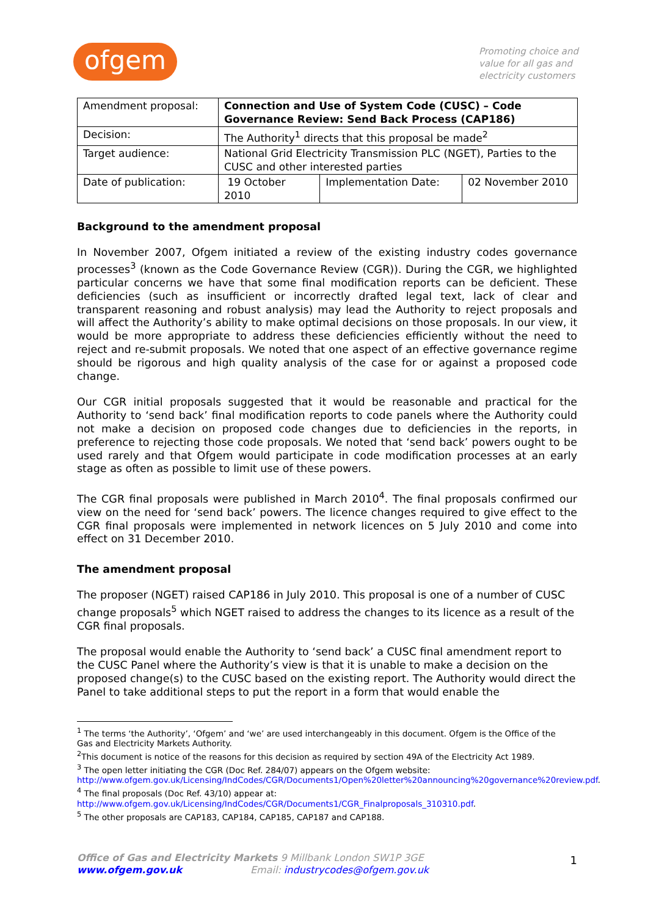ofgem
Promoting choice and
value for all gas and
electricity customers
| Amendment proposal: | Connection and Use of System Code (CUSC) – Code Governance Review: Send Back Process (CAP186) | | |
| Decision: | The Authority<sup>1</sup> directs that this proposal be made<sup>2</sup> | | |
| Target audience: | National Grid Electricity Transmission PLC (NGET), Parties to the CUSC and other interested parties | | |
| Date of publication: | 19 October 2010 | Implementation Date: | 02 November 2010 |
Background to the amendment proposal
In November 2007, Ofgem initiated a review of the existing industry codes governance processes<sup>3</sup> (known as the Code Governance Review (CGR)). During the CGR, we highlighted particular concerns we have that some final modification reports can be deficient. These deficiencies (such as insufficient or incorrectly drafted legal text, lack of clear and transparent reasoning and robust analysis) may lead the Authority to reject proposals and will affect the Authority’s ability to make optimal decisions on those proposals. In our view, it would be more appropriate to address these deficiencies efficiently without the need to reject and re-submit proposals. We noted that one aspect of an effective governance regime should be rigorous and high quality analysis of the case for or against a proposed code change.
Our CGR initial proposals suggested that it would be reasonable and practical for the Authority to ‘send back’ final modification reports to code panels where the Authority could not make a decision on proposed code changes due to deficiencies in the reports, in preference to rejecting those code proposals. We noted that ‘send back’ powers ought to be used rarely and that Ofgem would participate in code modification processes at an early stage as often as possible to limit use of these powers.
The CGR final proposals were published in March 2010<sup>4</sup>. The final proposals confirmed our view on the need for ‘send back’ powers. The licence changes required to give effect to the CGR final proposals were implemented in network licences on 5 July 2010 and come into effect on 31 December 2010.
The amendment proposal
The proposer (NGET) raised CAP186 in July 2010. This proposal is one of a number of CUSC change proposals<sup>5</sup> which NGET raised to address the changes to its licence as a result of the CGR final proposals.
The proposal would enable the Authority to ‘send back’ a CUSC final amendment report to the CUSC Panel where the Authority’s view is that it is unable to make a decision on the proposed change(s) to the CUSC based on the existing report. The Authority would direct the Panel to take additional steps to put the report in a form that would enable the
<sup>1</sup> The terms ‘the Authority’, ‘Ofgem’ and ‘we’ are used interchangeably in this document. Ofgem is the Office of the Gas and Electricity Markets Authority.
<sup>2</sup> This document is notice of the reasons for this decision as required by section 49A of the Electricity Act 1989.
<sup>3</sup> The open letter initiating the CGR (Doc Ref. 284/07) appears on the Ofgem website: http://www.ofgem.gov.uk/Licensing/IndCodes/CGR/Documents1/Open%20letter%20announcing%20governance%20review.pdf.
<sup>4</sup> The final proposals (Doc Ref. 43/10) appear at:
http://www.ofgem.gov.uk/Licensing/IndCodes/CGR/Documents1/CGR_Finalproposals_310310.pdf.
<sup>5</sup> The other proposals are CAP183, CAP184, CAP185, CAP187 and CAP188.
Office of Gas and Electricity Markets 9 Millbank London SW1P 3GE
www.ofgem.gov.uk Email: industrycodes@ofgem.gov.uk
1